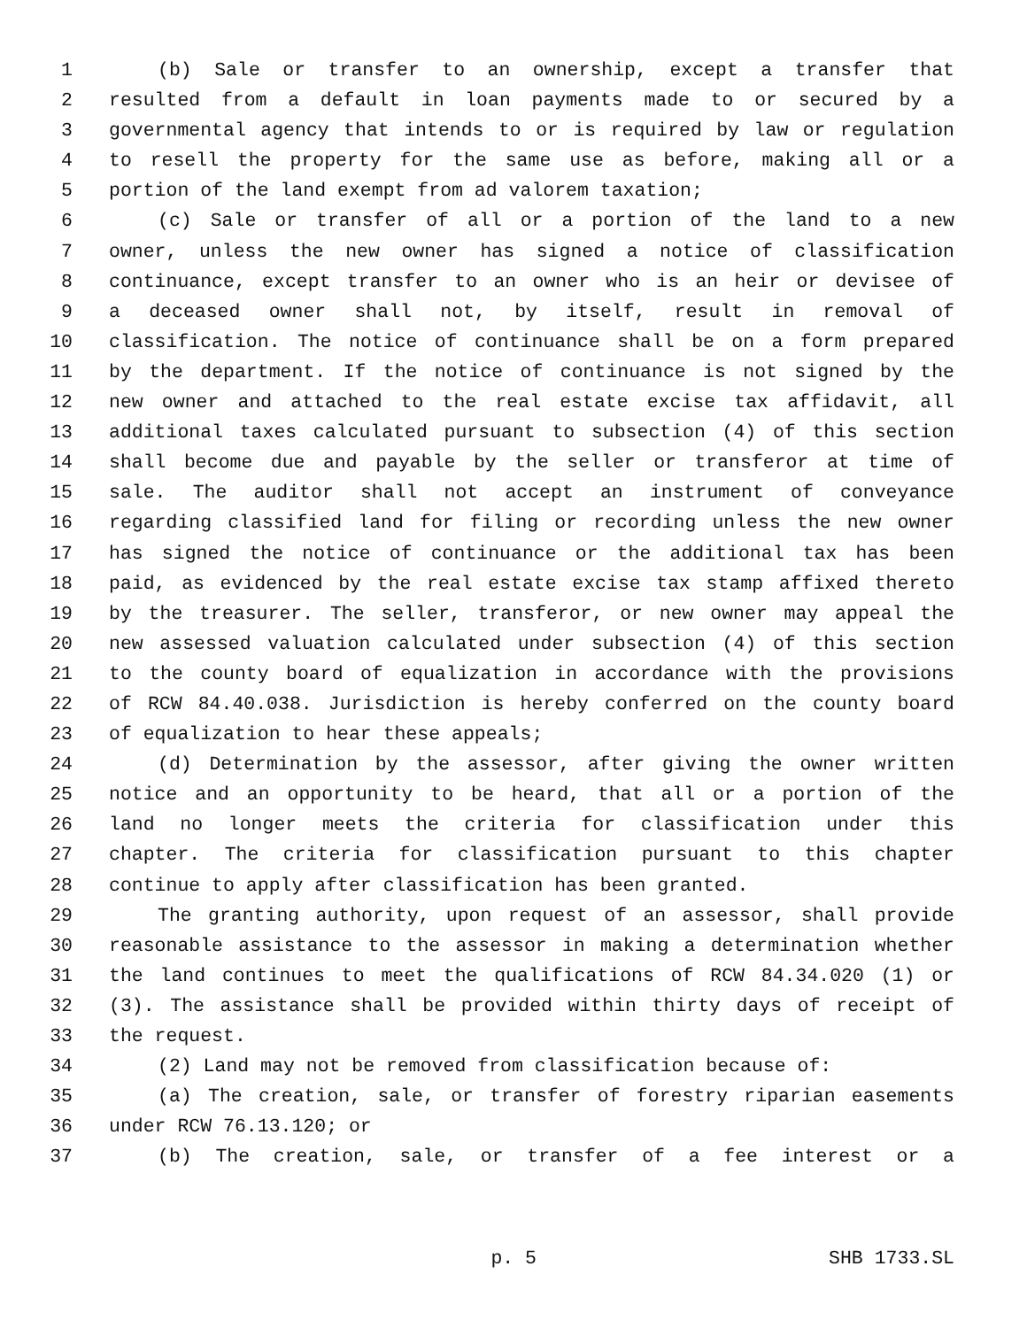1 (b) Sale or transfer to an ownership, except a transfer that
2 resulted from a default in loan payments made to or secured by a
3 governmental agency that intends to or is required by law or regulation
4 to resell the property for the same use as before, making all or a
5 portion of the land exempt from ad valorem taxation;
6 (c) Sale or transfer of all or a portion of the land to a new
7 owner, unless the new owner has signed a notice of classification
8 continuance, except transfer to an owner who is an heir or devisee of
9 a deceased owner shall not, by itself, result in removal of
10 classification. The notice of continuance shall be on a form prepared
11 by the department. If the notice of continuance is not signed by the
12 new owner and attached to the real estate excise tax affidavit, all
13 additional taxes calculated pursuant to subsection (4) of this section
14 shall become due and payable by the seller or transferor at time of
15 sale. The auditor shall not accept an instrument of conveyance
16 regarding classified land for filing or recording unless the new owner
17 has signed the notice of continuance or the additional tax has been
18 paid, as evidenced by the real estate excise tax stamp affixed thereto
19 by the treasurer. The seller, transferor, or new owner may appeal the
20 new assessed valuation calculated under subsection (4) of this section
21 to the county board of equalization in accordance with the provisions
22 of RCW 84.40.038. Jurisdiction is hereby conferred on the county board
23 of equalization to hear these appeals;
24 (d) Determination by the assessor, after giving the owner written
25 notice and an opportunity to be heard, that all or a portion of the
26 land no longer meets the criteria for classification under this
27 chapter. The criteria for classification pursuant to this chapter
28 continue to apply after classification has been granted.
29 The granting authority, upon request of an assessor, shall provide
30 reasonable assistance to the assessor in making a determination whether
31 the land continues to meet the qualifications of RCW 84.34.020 (1) or
32 (3). The assistance shall be provided within thirty days of receipt of
33 the request.
34 (2) Land may not be removed from classification because of:
35 (a) The creation, sale, or transfer of forestry riparian easements
36 under RCW 76.13.120; or
37 (b) The creation, sale, or transfer of a fee interest or a
p. 5 SHB 1733.SL